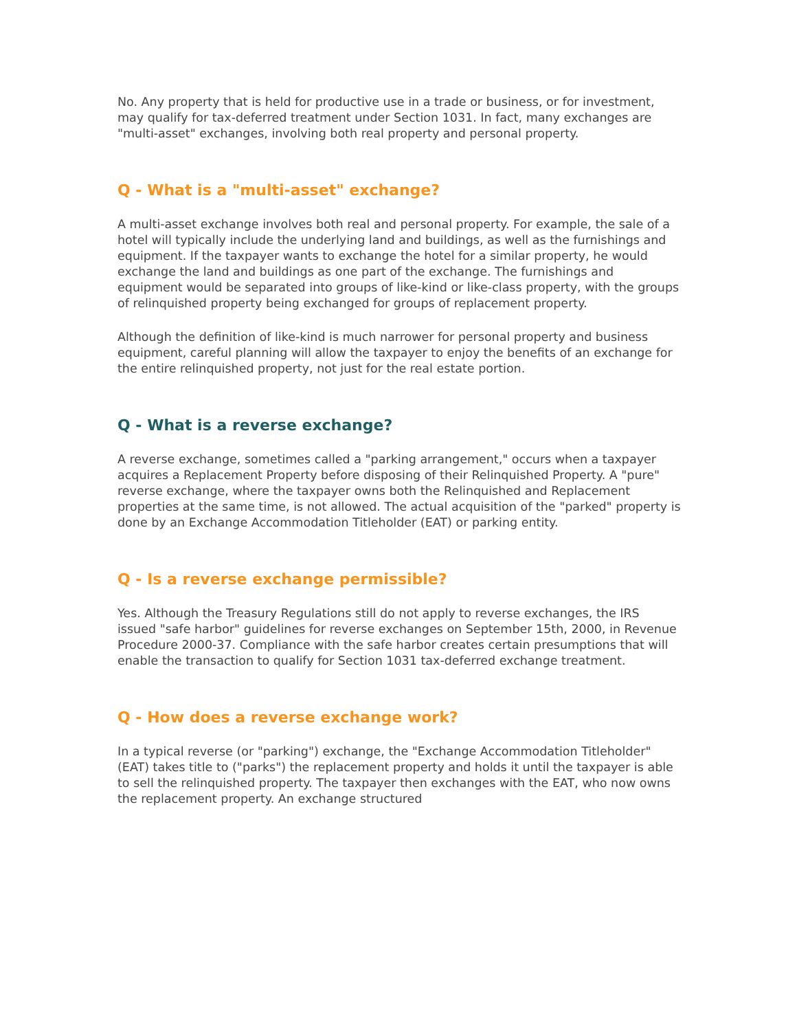No. Any property that is held for productive use in a trade or business, or for investment, may qualify for tax-deferred treatment under Section 1031. In fact, many exchanges are "multi-asset" exchanges, involving both real property and personal property.
Q - What is a "multi-asset" exchange?
A multi-asset exchange involves both real and personal property. For example, the sale of a hotel will typically include the underlying land and buildings, as well as the furnishings and equipment. If the taxpayer wants to exchange the hotel for a similar property, he would exchange the land and buildings as one part of the exchange. The furnishings and equipment would be separated into groups of like-kind or like-class property, with the groups of relinquished property being exchanged for groups of replacement property.
Although the definition of like-kind is much narrower for personal property and business equipment, careful planning will allow the taxpayer to enjoy the benefits of an exchange for the entire relinquished property, not just for the real estate portion.
Q - What is a reverse exchange?
A reverse exchange, sometimes called a "parking arrangement," occurs when a taxpayer acquires a Replacement Property before disposing of their Relinquished Property. A "pure" reverse exchange, where the taxpayer owns both the Relinquished and Replacement properties at the same time, is not allowed. The actual acquisition of the "parked" property is done by an Exchange Accommodation Titleholder (EAT) or parking entity.
Q - Is a reverse exchange permissible?
Yes. Although the Treasury Regulations still do not apply to reverse exchanges, the IRS issued "safe harbor" guidelines for reverse exchanges on September 15th, 2000, in Revenue Procedure 2000-37. Compliance with the safe harbor creates certain presumptions that will enable the transaction to qualify for Section 1031 tax-deferred exchange treatment.
Q - How does a reverse exchange work?
In a typical reverse (or "parking") exchange, the "Exchange Accommodation Titleholder" (EAT) takes title to ("parks") the replacement property and holds it until the taxpayer is able to sell the relinquished property. The taxpayer then exchanges with the EAT, who now owns the replacement property. An exchange structured